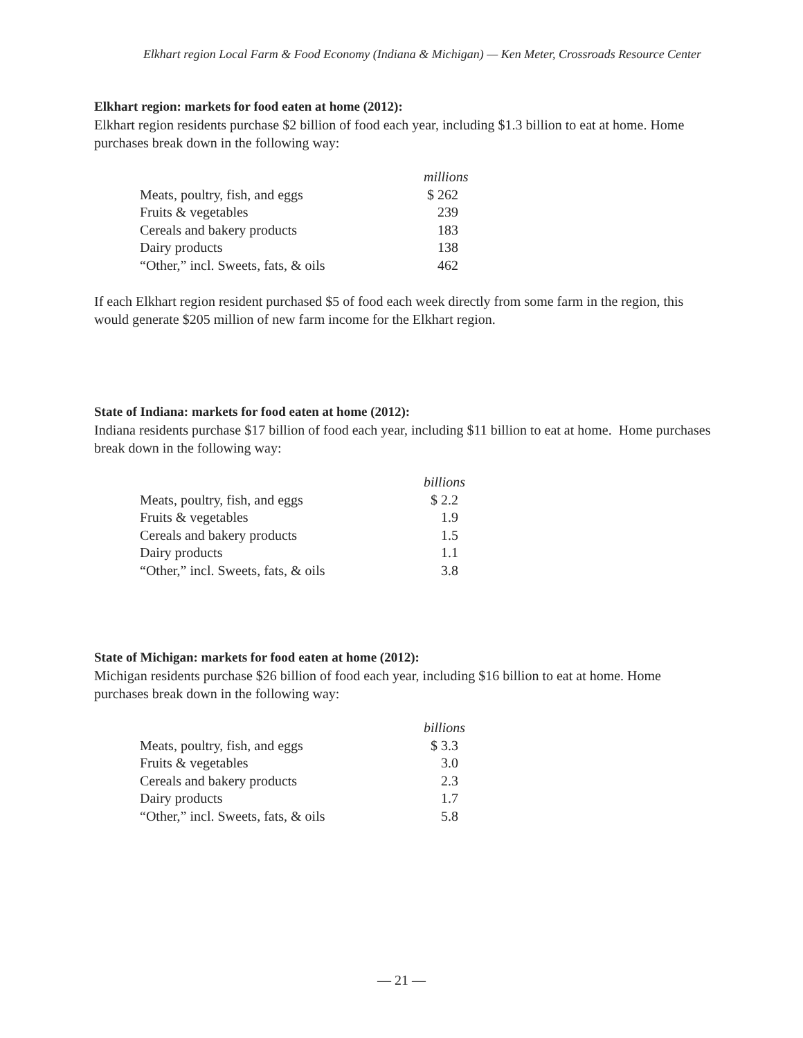Elkhart region Local Farm & Food Economy (Indiana & Michigan) — Ken Meter, Crossroads Resource Center
Elkhart region: markets for food eaten at home (2012):
Elkhart region residents purchase $2 billion of food each year, including $1.3 billion to eat at home. Home purchases break down in the following way:
| | millions |
| Meats, poultry, fish, and eggs | $ 262 |
| Fruits & vegetables | 239 |
| Cereals and bakery products | 183 |
| Dairy products | 138 |
| “Other,” incl. Sweets, fats, & oils | 462 |
If each Elkhart region resident purchased $5 of food each week directly from some farm in the region, this would generate $205 million of new farm income for the Elkhart region.
State of Indiana: markets for food eaten at home (2012):
Indiana residents purchase $17 billion of food each year, including $11 billion to eat at home. Home purchases break down in the following way:
| | billions |
| Meats, poultry, fish, and eggs | $ 2.2 |
| Fruits & vegetables | 1.9 |
| Cereals and bakery products | 1.5 |
| Dairy products | 1.1 |
| “Other,” incl. Sweets, fats, & oils | 3.8 |
State of Michigan: markets for food eaten at home (2012):
Michigan residents purchase $26 billion of food each year, including $16 billion to eat at home. Home purchases break down in the following way:
| | billions |
| Meats, poultry, fish, and eggs | $ 3.3 |
| Fruits & vegetables | 3.0 |
| Cereals and bakery products | 2.3 |
| Dairy products | 1.7 |
| “Other,” incl. Sweets, fats, & oils | 5.8 |
— 21 —